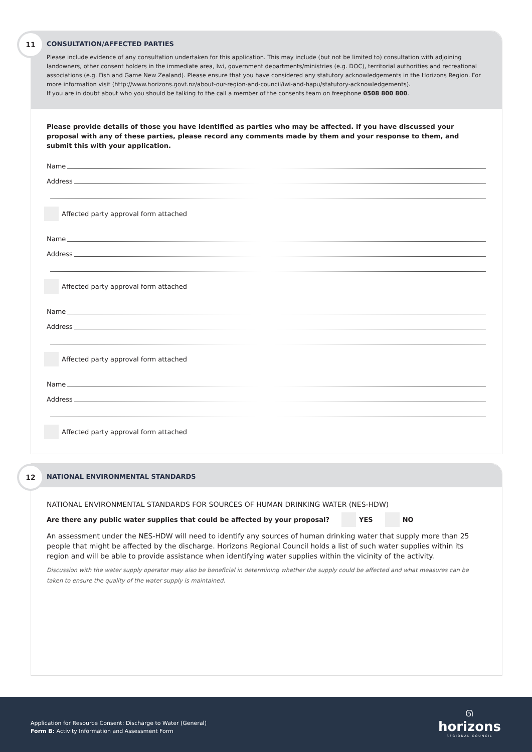11
CONSULTATION/AFFECTED PARTIES
Please include evidence of any consultation undertaken for this application. This may include (but not be limited to) consultation with adjoining landowners, other consent holders in the immediate area, Iwi, government departments/ministries (e.g. DOC), territorial authorities and recreational associations (e.g. Fish and Game New Zealand). Please ensure that you have considered any statutory acknowledgements in the Horizons Region. For more information visit (http://www.horizons.govt.nz/about-our-region-and-council/iwi-and-hapu/statutory-acknowledgements).
If you are in doubt about who you should be talking to the call a member of the consents team on freephone 0508 800 800.
Please provide details of those you have identified as parties who may be affected. If you have discussed your proposal with any of these parties, please record any comments made by them and your response to them, and submit this with your application.
Name
Address
Affected party approval form attached
Name
Address
Affected party approval form attached
Name
Address
Affected party approval form attached
Name
Address
Affected party approval form attached
12
NATIONAL ENVIRONMENTAL STANDARDS
NATIONAL ENVIRONMENTAL STANDARDS FOR SOURCES OF HUMAN DRINKING WATER (NES-HDW)
Are there any public water supplies that could be affected by your proposal? YES NO
An assessment under the NES-HDW will need to identify any sources of human drinking water that supply more than 25 people that might be affected by the discharge. Horizons Regional Council holds a list of such water supplies within its region and will be able to provide assistance when identifying water supplies within the vicinity of the activity.
Discussion with the water supply operator may also be beneficial in determining whether the supply could be affected and what measures can be taken to ensure the quality of the water supply is maintained.
Application for Resource Consent: Discharge to Water (General)
Form B: Activity Information and Assessment Form
ᘏ
horizons
REGIONAL COUNCIL